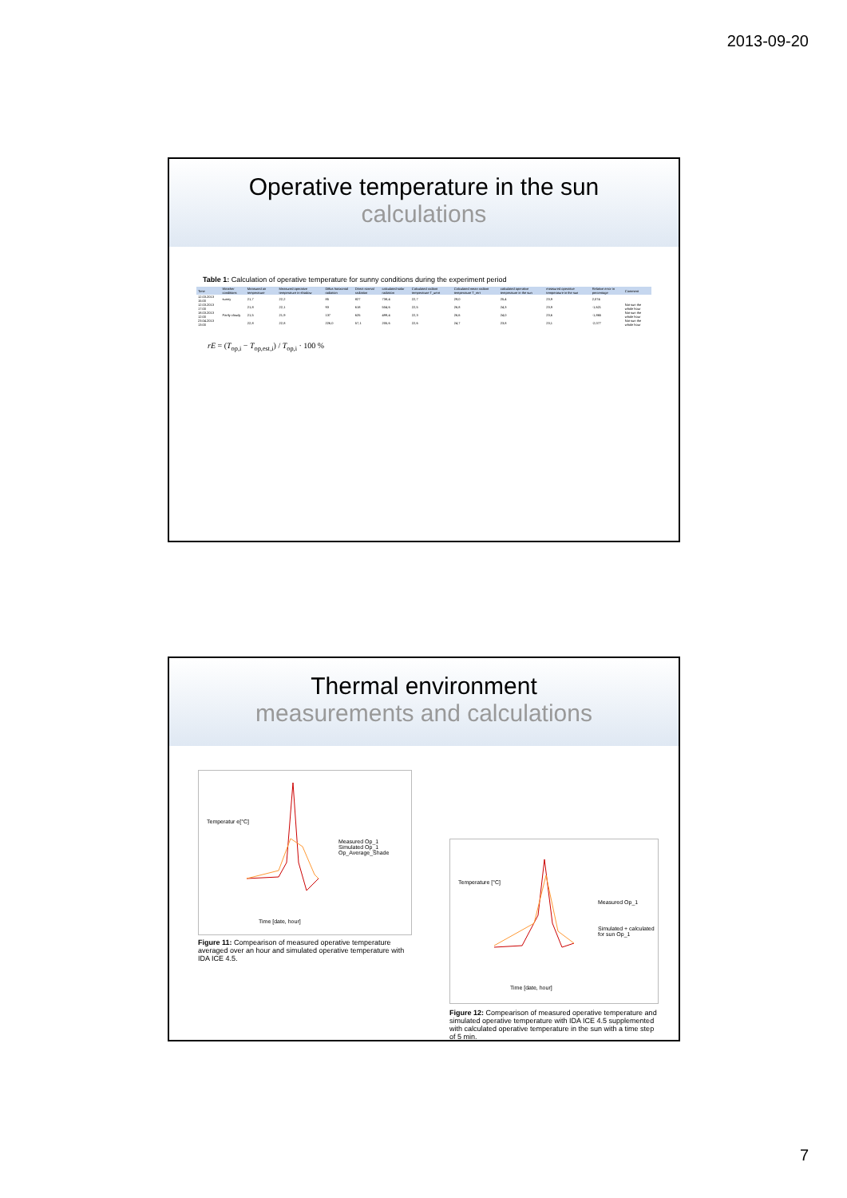2013-09-20
Operative temperature in the sun
calculations
Table 1: Calculation of operative temperature for sunny conditions during the experiment period
| Time | Weather conditions | Measured air temperature | Measured operative temperature in shadow | Diffus horizontal radiation | Direct normal radiation | calculated solar radiation | Calculated radiant temperature T_umrt | Calculated mean radiant temperature T_mrt | calculated operative temperature in the sun | measured operative temperature in the sun | Relative error in percentage | Comment |
| --- | --- | --- | --- | --- | --- | --- | --- | --- | --- | --- | --- | --- |
| 12.03.2013 15:00 | sunny | 21,7 | 22,2 | 85 | 827 | 738,4 | 22,7 | 29,0 | 25,4 | 23,9 | 2,074 | |
| 12.03.2013 17:00 | | 21,8 | 22,1 | 93 | 618 | 504,6 | 22,5 | 26,8 | 24,3 | 23,9 | -1,621 | Not sun the whole hour |
| 18.03.2013 12:00 | Partly cloudy | 21,5 | 21,9 | 137 | 625 | 499,4 | 22,3 | 26,6 | 24,0 | 23,6 | -1,865 | Not sun the whole hour |
| 23.04.2013 13:00 | | 22,8 | 22,8 | 226,0 | 57,1 | 205,6 | 22,6 | 24,7 | 23,8 | 23,1 | -2,077 | Not sun the whole hour |
rE = (T<sub>op,i</sub> − T<sub>op,est,i</sub>) / T<sub>op,i</sub> · 100 %
Thermal environment
measurements and calculations
Measured Op_1
Simulated Op_1
Op_Average_Shade
Temperatur e[°C]
Time [date, hour]
Figure 11: Compearison of measured operative temperature averaged over an hour and simulated operative temperature with IDA ICE 4.5.
Measured Op_1
Simulated + calculated for sun Op_1
Temperature [°C]
Time [date, hour]
Figure 12: Compearison of measured operative temperature and simulated operative temperature with IDA ICE 4.5 supplemented with calculated operative temperature in the sun with a time step of 5 min.
7